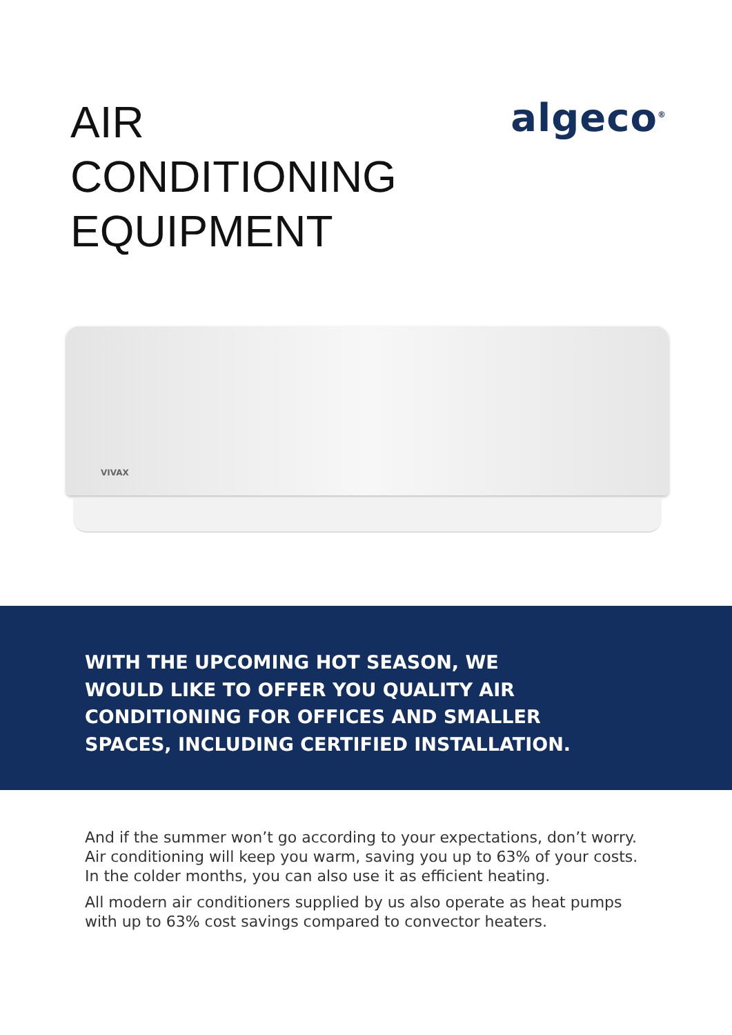AIR
CONDITIONING
EQUIPMENT
algeco<sup>®</sup>
VIVAX
WITH THE UPCOMING HOT SEASON, WE WOULD LIKE TO OFFER YOU QUALITY AIR CONDITIONING FOR OFFICES AND SMALLER SPACES, INCLUDING CERTIFIED INSTALLATION.
And if the summer won’t go according to your expectations, don’t worry.
Air conditioning will keep you warm, saving you up to 63% of your costs.
In the colder months, you can also use it as efficient heating.
All modern air conditioners supplied by us also operate as heat pumps
with up to 63% cost savings compared to convector heaters.